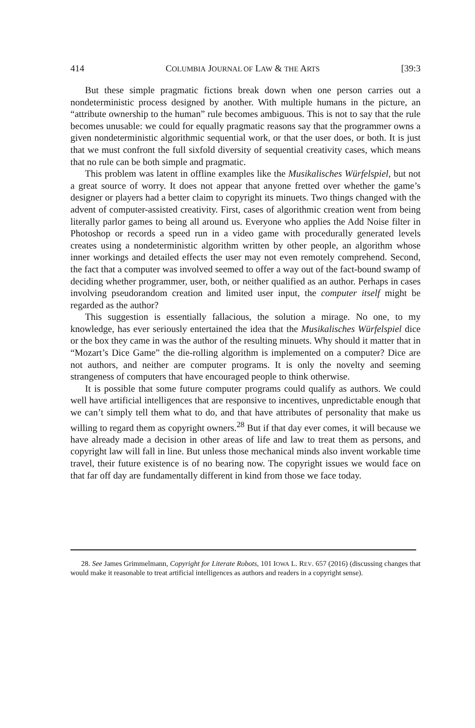414 COLUMBIA JOURNAL OF LAW & THE ARTS [39:3
But these simple pragmatic fictions break down when one person carries out a nondeterministic process designed by another. With multiple humans in the picture, an “attribute ownership to the human” rule becomes ambiguous. This is not to say that the rule becomes unusable: we could for equally pragmatic reasons say that the programmer owns a given nondeterministic algorithmic sequential work, or that the user does, or both. It is just that we must confront the full sixfold diversity of sequential creativity cases, which means that no rule can be both simple and pragmatic.
This problem was latent in offline examples like the Musikalisches Würfelspiel, but not a great source of worry. It does not appear that anyone fretted over whether the game’s designer or players had a better claim to copyright its minuets. Two things changed with the advent of computer-assisted creativity. First, cases of algorithmic creation went from being literally parlor games to being all around us. Everyone who applies the Add Noise filter in Photoshop or records a speed run in a video game with procedurally generated levels creates using a nondeterministic algorithm written by other people, an algorithm whose inner workings and detailed effects the user may not even remotely comprehend. Second, the fact that a computer was involved seemed to offer a way out of the fact-bound swamp of deciding whether programmer, user, both, or neither qualified as an author. Perhaps in cases involving pseudorandom creation and limited user input, the computer itself might be regarded as the author?
This suggestion is essentially fallacious, the solution a mirage. No one, to my knowledge, has ever seriously entertained the idea that the Musikalisches Würfelspiel dice or the box they came in was the author of the resulting minuets. Why should it matter that in “Mozart’s Dice Game” the die-rolling algorithm is implemented on a computer? Dice are not authors, and neither are computer programs. It is only the novelty and seeming strangeness of computers that have encouraged people to think otherwise.
It is possible that some future computer programs could qualify as authors. We could well have artificial intelligences that are responsive to incentives, unpredictable enough that we can’t simply tell them what to do, and that have attributes of personality that make us willing to regard them as copyright owners.<sup>28</sup> But if that day ever comes, it will because we have already made a decision in other areas of life and law to treat them as persons, and copyright law will fall in line. But unless those mechanical minds also invent workable time travel, their future existence is of no bearing now. The copyright issues we would face on that far off day are fundamentally different in kind from those we face today.
28. See James Grimmelmann, Copyright for Literate Robots, 101 IOWA L. REV. 657 (2016) (discussing changes that would make it reasonable to treat artificial intelligences as authors and readers in a copyright sense).